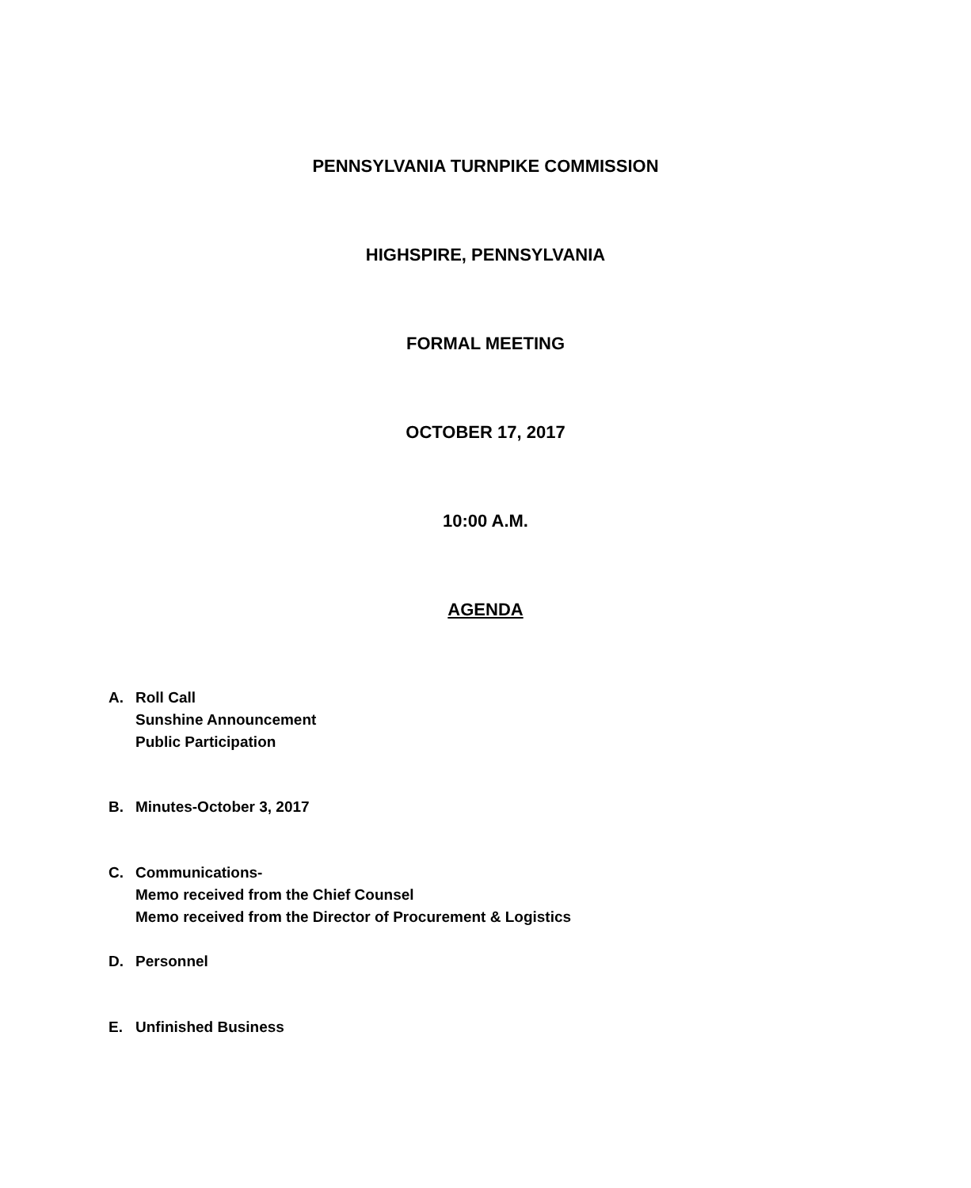PENNSYLVANIA TURNPIKE COMMISSION
HIGHSPIRE, PENNSYLVANIA
FORMAL MEETING
OCTOBER 17, 2017
10:00 A.M.
AGENDA
A. Roll Call
Sunshine Announcement
Public Participation
B. Minutes-October 3, 2017
C. Communications-
Memo received from the Chief Counsel
Memo received from the Director of Procurement & Logistics
D. Personnel
E. Unfinished Business